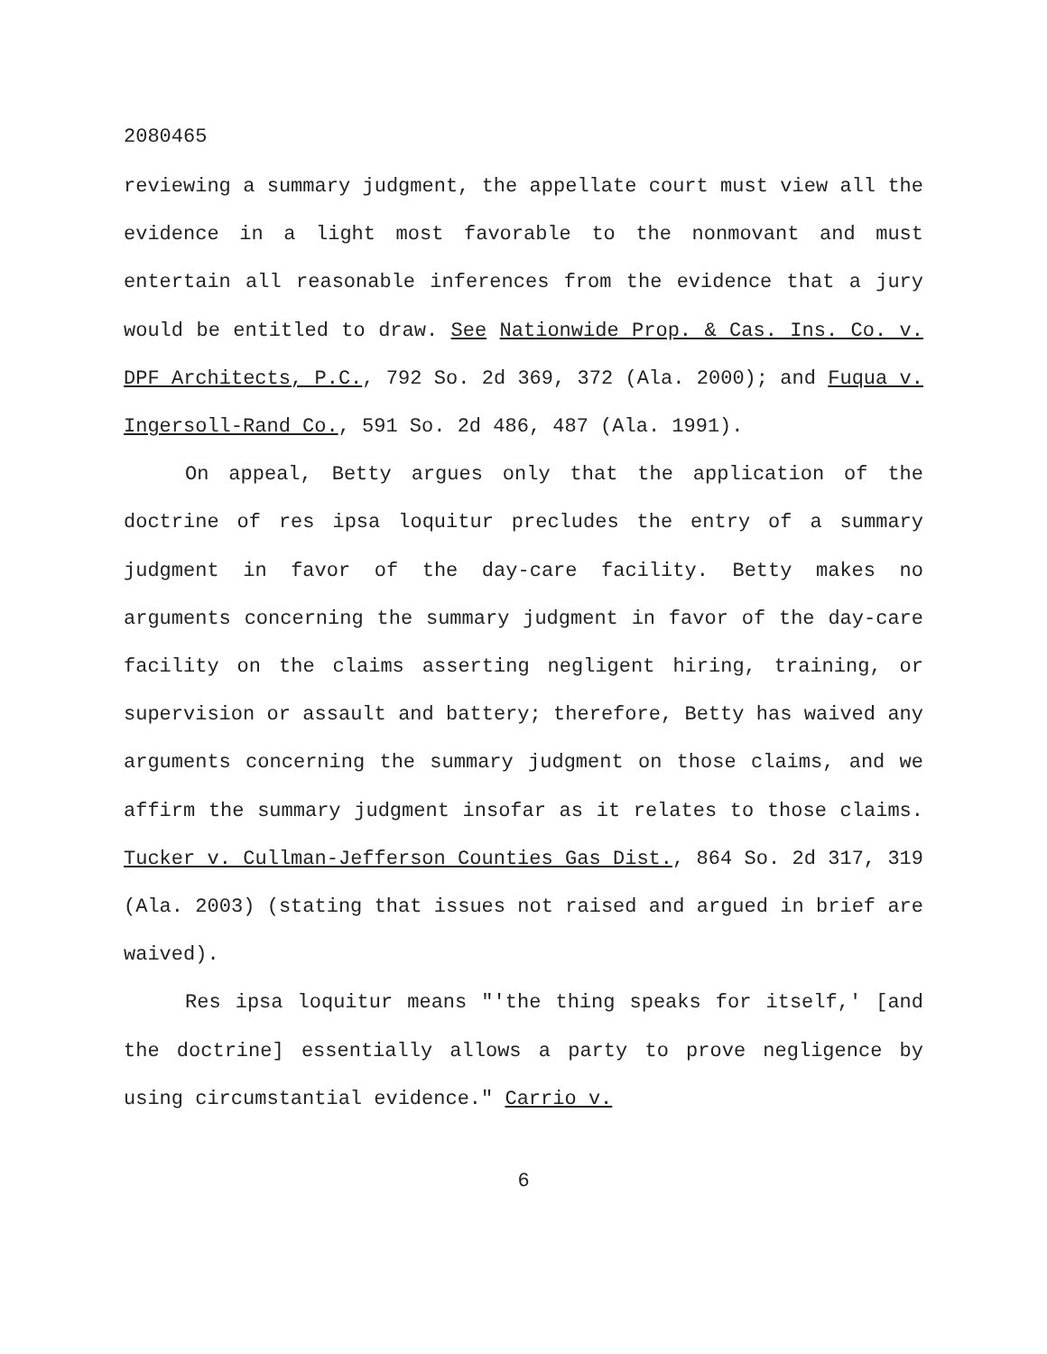2080465
reviewing a summary judgment, the appellate court must view all the evidence in a light most favorable to the nonmovant and must entertain all reasonable inferences from the evidence that a jury would be entitled to draw. See Nationwide Prop. & Cas. Ins. Co. v. DPF Architects, P.C., 792 So. 2d 369, 372 (Ala. 2000); and Fuqua v. Ingersoll-Rand Co., 591 So. 2d 486, 487 (Ala. 1991).
On appeal, Betty argues only that the application of the doctrine of res ipsa loquitur precludes the entry of a summary judgment in favor of the day-care facility. Betty makes no arguments concerning the summary judgment in favor of the day-care facility on the claims asserting negligent hiring, training, or supervision or assault and battery; therefore, Betty has waived any arguments concerning the summary judgment on those claims, and we affirm the summary judgment insofar as it relates to those claims. Tucker v. Cullman-Jefferson Counties Gas Dist., 864 So. 2d 317, 319 (Ala. 2003) (stating that issues not raised and argued in brief are waived).
Res ipsa loquitur means "'the thing speaks for itself,' [and the doctrine] essentially allows a party to prove negligence by using circumstantial evidence." Carrio v.
6